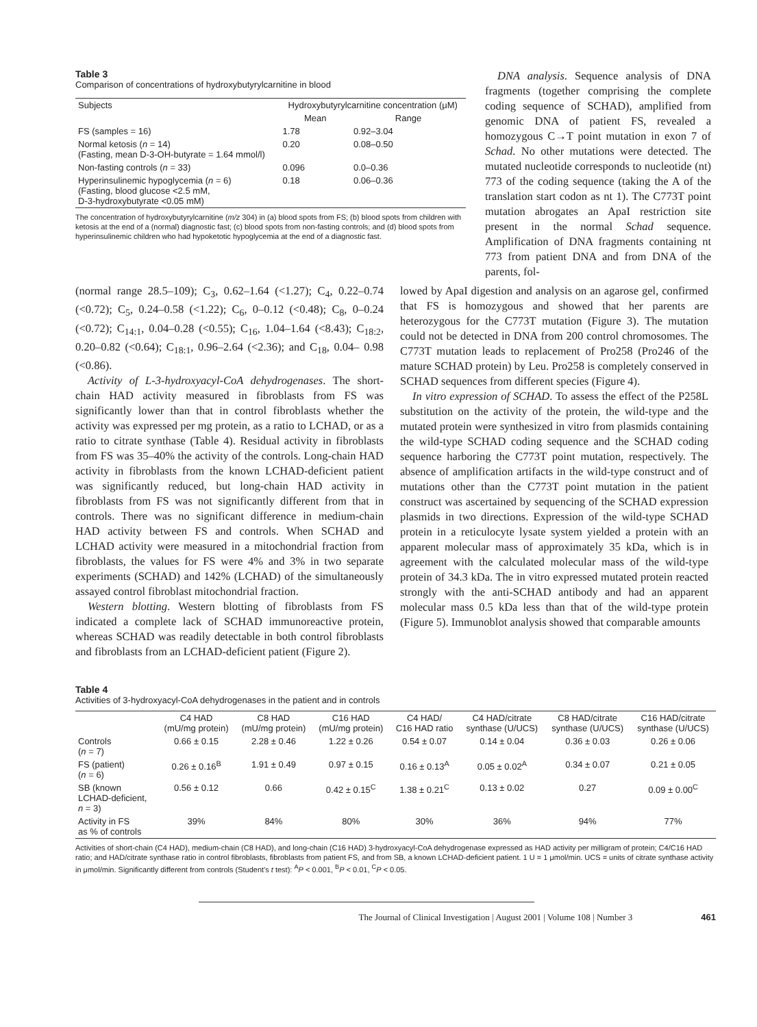Table 3
Comparison of concentrations of hydroxybutyrylcarnitine in blood
| Subjects | Hydroxybutyrylcarnitine concentration (μM) | |
| --- | --- | --- |
| | Mean | Range |
| FS (samples = 16) | 1.78 | 0.92–3.04 |
| Normal ketosis ( n = 14) (Fasting, mean D-3-OH-butyrate = 1.64 mmol/l) | 0.20 | 0.08–0.50 |
| Non-fasting controls ( n = 33) | 0.096 | 0.0–0.36 |
| Hyperinsulinemic hypoglycemia ( n = 6) (Fasting, blood glucose <2.5 mM, D-3-hydroxybutyrate <0.05 mM) | 0.18 | 0.06–0.36 |
The concentration of hydroxybutyrylcarnitine (m/z 304) in (a) blood spots from FS; (b) blood spots from children with ketosis at the end of a (normal) diagnostic fast; (c) blood spots from non-fasting controls; and (d) blood spots from hyperinsulinemic children who had hypoketotic hypoglycemia at the end of a diagnostic fast.
DNA analysis. Sequence analysis of DNA fragments (together comprising the complete coding sequence of SCHAD), amplified from genomic DNA of patient FS, revealed a homozygous C→T point mutation in exon 7 of Schad. No other mutations were detected. The mutated nucleotide corresponds to nucleotide (nt) 773 of the coding sequence (taking the A of the translation start codon as nt 1). The C773T point mutation abrogates an ApaI restriction site present in the normal Schad sequence. Amplification of DNA fragments containing nt 773 from patient DNA and from DNA of the parents, fol-
(normal range 28.5–109); C<sub>3</sub>, 0.62–1.64 (<1.27); C<sub>4</sub>, 0.22–0.74 (<0.72); C<sub>5</sub>, 0.24–0.58 (<1.22); C<sub>6</sub>, 0–0.12 (<0.48); C<sub>8</sub>, 0–0.24 (<0.72); C<sub>14:1</sub>, 0.04–0.28 (<0.55); C<sub>16</sub>, 1.04–1.64 (<8.43); C<sub>18:2</sub>, 0.20–0.82 (<0.64); C<sub>18:1</sub>, 0.96–2.64 (<2.36); and C<sub>18</sub>, 0.04– 0.98 (<0.86).
Activity of L-3-hydroxyacyl-CoA dehydrogenases. The short-chain HAD activity measured in fibroblasts from FS was significantly lower than that in control fibroblasts whether the activity was expressed per mg protein, as a ratio to LCHAD, or as a ratio to citrate synthase (Table 4). Residual activity in fibroblasts from FS was 35–40% the activity of the controls. Long-chain HAD activity in fibroblasts from the known LCHAD-deficient patient was significantly reduced, but long-chain HAD activity in fibroblasts from FS was not significantly different from that in controls. There was no significant difference in medium-chain HAD activity between FS and controls. When SCHAD and LCHAD activity were measured in a mitochondrial fraction from fibroblasts, the values for FS were 4% and 3% in two separate experiments (SCHAD) and 142% (LCHAD) of the simultaneously assayed control fibroblast mitochondrial fraction.
Western blotting. Western blotting of fibroblasts from FS indicated a complete lack of SCHAD immunoreactive protein, whereas SCHAD was readily detectable in both control fibroblasts and fibroblasts from an LCHAD-deficient patient (Figure 2).
lowed by ApaI digestion and analysis on an agarose gel, confirmed that FS is homozygous and showed that her parents are heterozygous for the C773T mutation (Figure 3). The mutation could not be detected in DNA from 200 control chromosomes. The C773T mutation leads to replacement of Pro258 (Pro246 of the mature SCHAD protein) by Leu. Pro258 is completely conserved in SCHAD sequences from different species (Figure 4).
In vitro expression of SCHAD. To assess the effect of the P258L substitution on the activity of the protein, the wild-type and the mutated protein were synthesized in vitro from plasmids containing the wild-type SCHAD coding sequence and the SCHAD coding sequence harboring the C773T point mutation, respectively. The absence of amplification artifacts in the wild-type construct and of mutations other than the C773T point mutation in the patient construct was ascertained by sequencing of the SCHAD expression plasmids in two directions. Expression of the wild-type SCHAD protein in a reticulocyte lysate system yielded a protein with an apparent molecular mass of approximately 35 kDa, which is in agreement with the calculated molecular mass of the wild-type protein of 34.3 kDa. The in vitro expressed mutated protein reacted strongly with the anti-SCHAD antibody and had an apparent molecular mass 0.5 kDa less than that of the wild-type protein (Figure 5). Immunoblot analysis showed that comparable amounts
Table 4
Activities of 3-hydroxyacyl-CoA dehydrogenases in the patient and in controls
| | C4 HAD (mU/mg protein) | C8 HAD (mU/mg protein) | C16 HAD (mU/mg protein) | C4 HAD/ C16 HAD ratio | C4 HAD/citrate synthase (U/UCS) | C8 HAD/citrate synthase (U/UCS) | C16 HAD/citrate synthase (U/UCS) |
| --- | --- | --- | --- | --- | --- | --- | --- |
| Controls ( n = 7) | 0.66 ± 0.15 | 2.28 ± 0.46 | 1.22 ± 0.26 | 0.54 ± 0.07 | 0.14 ± 0.04 | 0.36 ± 0.03 | 0.26 ± 0.06 |
| FS (patient) ( n = 6) | 0.26 ± 0.16<sup>B</sup> | 1.91 ± 0.49 | 0.97 ± 0.15 | 0.16 ± 0.13<sup>A</sup> | 0.05 ± 0.02<sup>A</sup> | 0.34 ± 0.07 | 0.21 ± 0.05 |
| SB (known LCHAD-deficient, n = 3) | 0.56 ± 0.12 | 0.66 | 0.42 ± 0.15<sup>C</sup> | 1.38 ± 0.21<sup>C</sup> | 0.13 ± 0.02 | 0.27 | 0.09 ± 0.00<sup>C</sup> |
| Activity in FS as % of controls | 39% | 84% | 80% | 30% | 36% | 94% | 77% |
Activities of short-chain (C4 HAD), medium-chain (C8 HAD), and long-chain (C16 HAD) 3-hydroxyacyl-CoA dehydrogenase expressed as HAD activity per milligram of protein; C4/C16 HAD ratio; and HAD/citrate synthase ratio in control fibroblasts, fibroblasts from patient FS, and from SB, a known LCHAD-deficient patient. 1 U = 1 μmol/min. UCS = units of citrate synthase activity in μmol/min. Significantly different from controls (Student's t test): <sup>A</sup>P < 0.001, <sup>B</sup>P < 0.01, <sup>C</sup>P < 0.05.
The Journal of Clinical Investigation | August 2001 | Volume 108 | Number 3 461